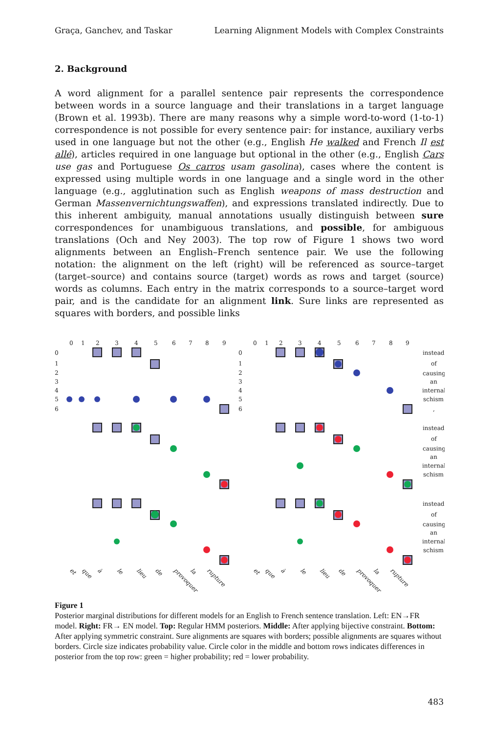Graça, Ganchev, and Taskar Learning Alignment Models with Complex Constraints
2. Background
A word alignment for a parallel sentence pair represents the correspondence between words in a source language and their translations in a target language (Brown et al. 1993b). There are many reasons why a simple word-to-word (1-to-1) correspondence is not possible for every sentence pair: for instance, auxiliary verbs used in one language but not the other (e.g., English He walked and French Il est allé), articles required in one language but optional in the other (e.g., English Cars use gas and Portuguese Os carros usam gasolina), cases where the content is expressed using multiple words in one language and a single word in the other language (e.g., agglutination such as English weapons of mass destruction and German Massenvernichtungswaffen), and expressions translated indirectly. Due to this inherent ambiguity, manual annotations usually distinguish between sure correspondences for unambiguous translations, and possible, for ambiguous translations (Och and Ney 2003). The top row of Figure 1 shows two word alignments between an English–French sentence pair. We use the following notation: the alignment on the left (right) will be referenced as source–target (target–source) and contains source (target) words as rows and target (source) words as columns. Each entry in the matrix corresponds to a source–target word pair, and is the candidate for an alignment link. Sure links are represented as squares with borders, and possible links
0
1
2
3
4
5
6
7
8
9
0
1
2
3
4
5
6
0
1
2
3
4
5
6
7
8
9
0
1
2
3
4
5
6
instead
of
causing
an
internal
schism
,
instead
of
causing
an
internal
schism
instead
of
causing
an
internal
schism
et
que
à
le
lieu
de
provoquer
la
rupture
et
que
à
le
lieu
de
provoquer
la
rupture
Figure 1
Posterior marginal distributions for different models for an English to French sentence translation. Left: EN→FR model. Right: FR→ EN model. Top: Regular HMM posteriors. Middle: After applying bijective constraint. Bottom: After applying symmetric constraint. Sure alignments are squares with borders; possible alignments are squares without borders. Circle size indicates probability value. Circle color in the middle and bottom rows indicates differences in posterior from the top row: green = higher probability; red = lower probability.
483